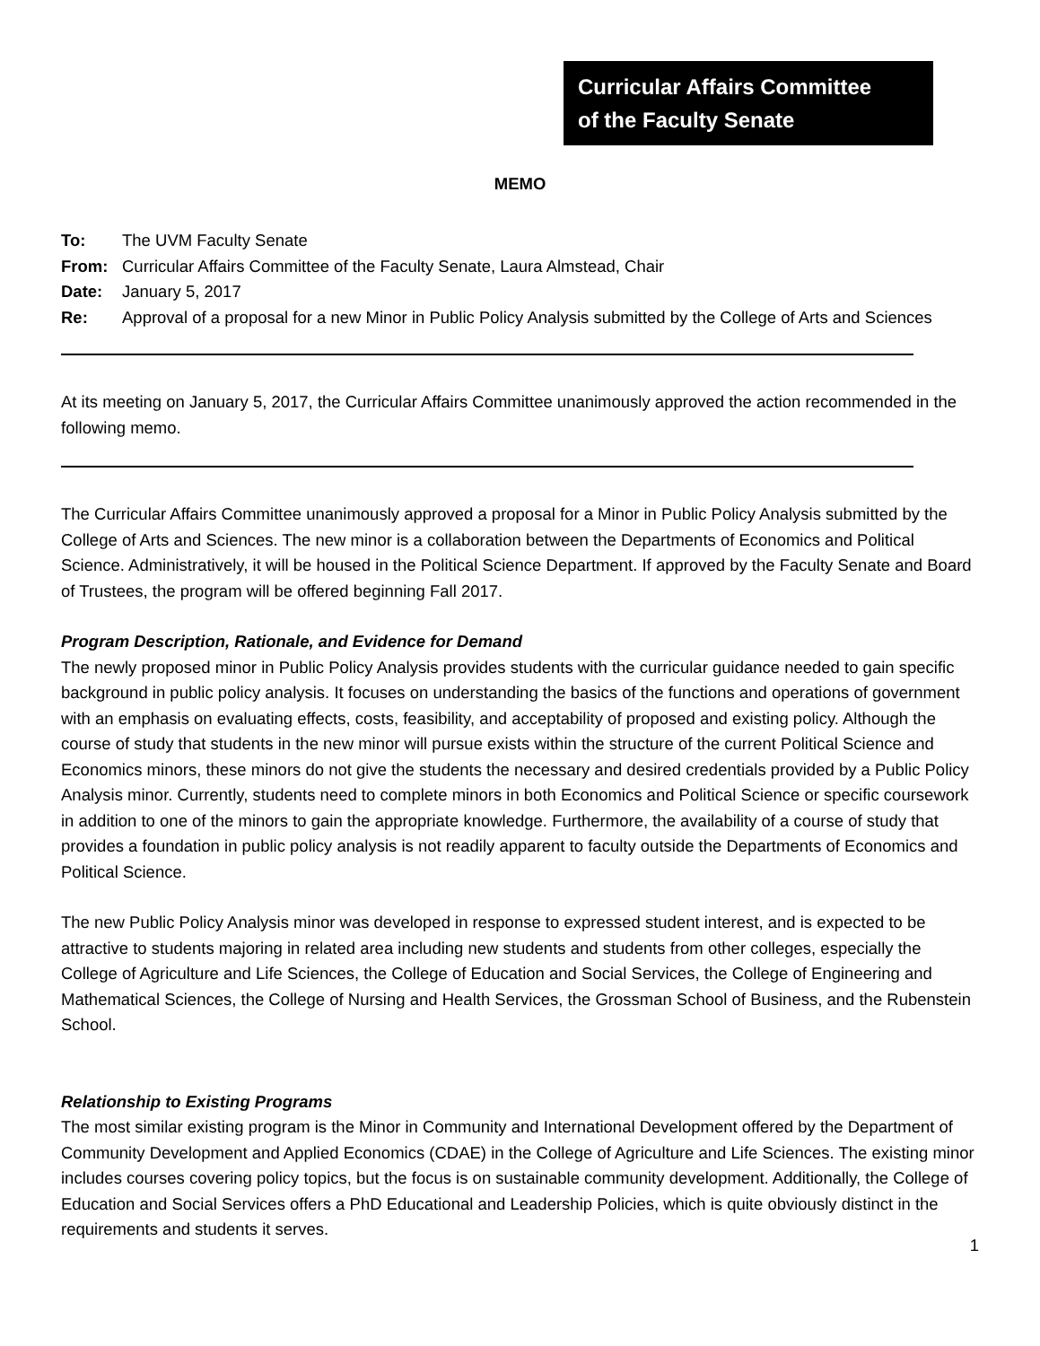Curricular Affairs Committee
of the Faculty Senate
MEMO
| To: | The UVM Faculty Senate |
| From: | Curricular Affairs Committee of the Faculty Senate, Laura Almstead, Chair |
| Date: | January 5, 2017 |
| Re: | Approval of a proposal for a new Minor in Public Policy Analysis submitted by the College of Arts and Sciences |
At its meeting on January 5, 2017, the Curricular Affairs Committee unanimously approved the action recommended in the following memo.
The Curricular Affairs Committee unanimously approved a proposal for a Minor in Public Policy Analysis submitted by the College of Arts and Sciences. The new minor is a collaboration between the Departments of Economics and Political Science. Administratively, it will be housed in the Political Science Department. If approved by the Faculty Senate and Board of Trustees, the program will be offered beginning Fall 2017.
Program Description, Rationale, and Evidence for Demand
The newly proposed minor in Public Policy Analysis provides students with the curricular guidance needed to gain specific background in public policy analysis. It focuses on understanding the basics of the functions and operations of government with an emphasis on evaluating effects, costs, feasibility, and acceptability of proposed and existing policy. Although the course of study that students in the new minor will pursue exists within the structure of the current Political Science and Economics minors, these minors do not give the students the necessary and desired credentials provided by a Public Policy Analysis minor. Currently, students need to complete minors in both Economics and Political Science or specific coursework in addition to one of the minors to gain the appropriate knowledge. Furthermore, the availability of a course of study that provides a foundation in public policy analysis is not readily apparent to faculty outside the Departments of Economics and Political Science.
The new Public Policy Analysis minor was developed in response to expressed student interest, and is expected to be attractive to students majoring in related area including new students and students from other colleges, especially the College of Agriculture and Life Sciences, the College of Education and Social Services, the College of Engineering and Mathematical Sciences, the College of Nursing and Health Services, the Grossman School of Business, and the Rubenstein School.
Relationship to Existing Programs
The most similar existing program is the Minor in Community and International Development offered by the Department of Community Development and Applied Economics (CDAE) in the College of Agriculture and Life Sciences. The existing minor includes courses covering policy topics, but the focus is on sustainable community development. Additionally, the College of Education and Social Services offers a PhD Educational and Leadership Policies, which is quite obviously distinct in the requirements and students it serves.
1